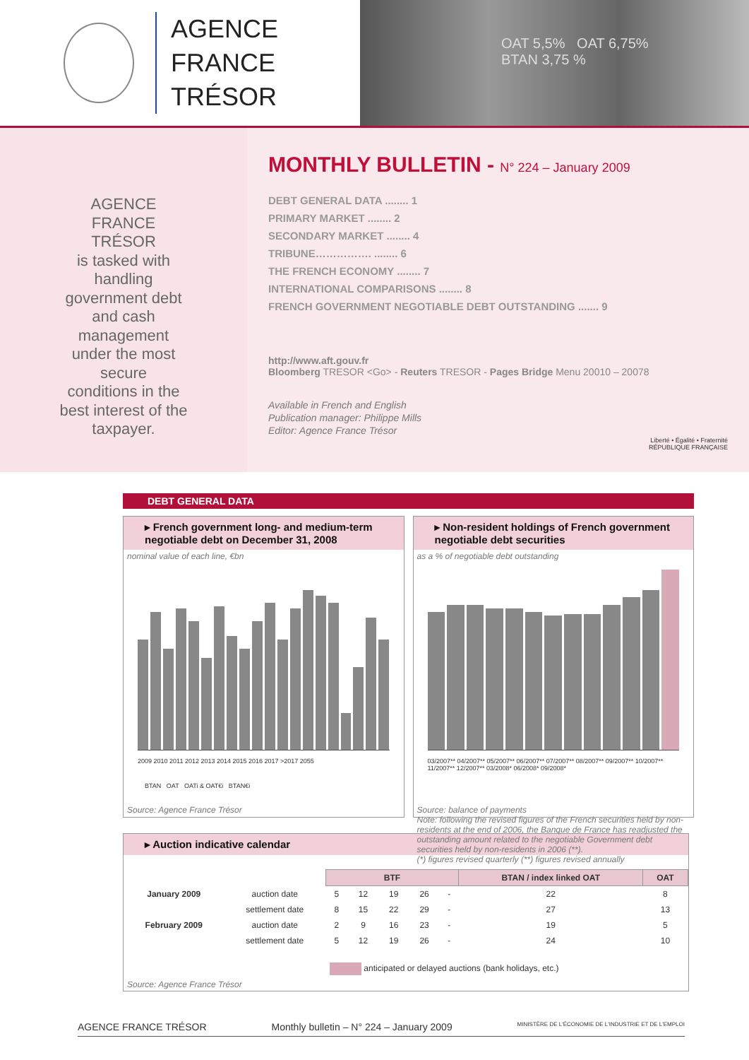AGENCE
FRANCE TRÉSOR
OAT 5,5% OAT 6,75%
BTAN 3,75 %
AGENCE
FRANCE
TRÉSOR
is tasked with
handling
government debt
and cash
management
under the most
secure
conditions in the
best interest of the
taxpayer.
MONTHLY BULLETIN - N° 224 – January 2009
DEBT GENERAL DATA ........ 1
PRIMARY MARKET ........ 2
SECONDARY MARKET ........ 4
TRIBUNE……………. ........ 6
THE FRENCH ECONOMY ........ 7
INTERNATIONAL COMPARISONS ........ 8
FRENCH GOVERNMENT NEGOTIABLE DEBT OUTSTANDING ....... 9
http://www.aft.gouv.fr
Bloomberg TRESOR <Go> - Reuters TRESOR - Pages Bridge Menu 20010 – 20078
Available in French and English
Publication manager: Philippe Mills
Editor: Agence France Trésor
Liberté • Égalité • Fraternité
RÉPUBLIQUE FRANÇAISE
DEBT GENERAL DATA
▸ French government long- and medium-term negotiable debt on December 31, 2008
nominal value of each line, €bn
2009 2010 2011 2012 2013 2014 2015 2016 2017 >2017 2055
BTAN OAT OATi & OAT€i BTAN€i
Source: Agence France Trésor
▸ Non-resident holdings of French government negotiable debt securities
as a % of negotiable debt outstanding
03/2007** 04/2007** 05/2007** 06/2007** 07/2007** 08/2007** 09/2007** 10/2007** 11/2007** 12/2007** 03/2008* 06/2008* 09/2008*
Source: balance of payments
Note: following the revised figures of the French securities held by non-residents at the end of 2006, the Banque de France has readjusted the outstanding amount related to the negotiable Government debt securities held by non-residents in 2006 (**).
(*) figures revised quarterly (**) figures revised annually
▸ Auction indicative calendar
| | | BTF | | | | | BTAN / index linked OAT | OAT |
| January 2009 | auction date | 5 | 12 | 19 | 26 | - | 22 | 8 |
| | settlement date | 8 | 15 | 22 | 29 | - | 27 | 13 |
| February 2009 | auction date | 2 | 9 | 16 | 23 | - | 19 | 5 |
| | settlement date | 5 | 12 | 19 | 26 | - | 24 | 10 |
| | | anticipated or delayed auctions (bank holidays, etc.) | | | | | | |
Source: Agence France Trésor
AGENCE FRANCE TRÉSOR Monthly bulletin – N° 224 – January 2009 MINISTÈRE DE L'ÉCONOMIE DE L'INDUSTRIE ET DE L'EMPLOI